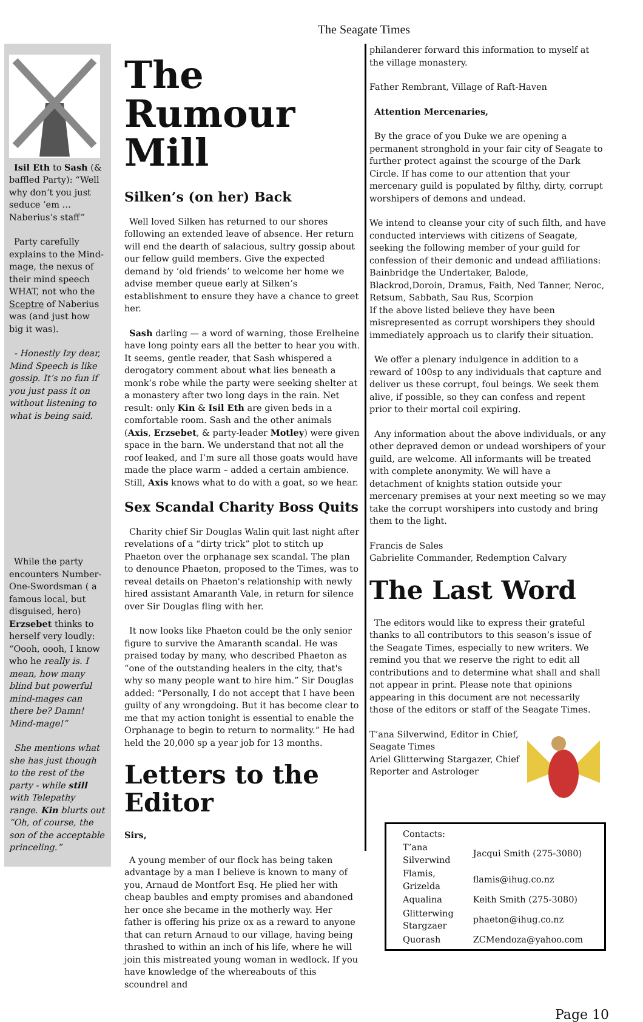The Seagate Times
Isil Eth to Sash (& baffled Party): “Well why don’t you just seduce ’em … Naberius’s staff”
Party carefully explains to the Mind-mage, the nexus of their mind speech WHAT, not who the Sceptre of Naberius was (and just how big it was).
- Honestly Izy dear, Mind Speech is like gossip. It’s no fun if you just pass it on without listening to what is being said.
While the party encounters Number-One-Swordsman ( a famous local, but disguised, hero) Erzsebet thinks to herself very loudly: “Oooh, oooh, I know who he really is. I mean, how many blind but powerful mind-mages can there be? Damn! Mind-mage!”
She mentions what she has just though to the rest of the party - while still with Telepathy range. Kin blurts out “Oh, of course, the son of the acceptable princeling.”
The Rumour Mill
Silken’s (on her) Back
Well loved Silken has returned to our shores following an extended leave of absence. Her return will end the dearth of salacious, sultry gossip about our fellow guild members. Give the expected demand by ‘old friends’ to welcome her home we advise member queue early at Silken’s establishment to ensure they have a chance to greet her.
Sash darling — a word of warning, those Erelheine have long pointy ears all the better to hear you with. It seems, gentle reader, that Sash whispered a derogatory comment about what lies beneath a monk’s robe while the party were seeking shelter at a monastery after two long days in the rain. Net result: only Kin & Isil Eth are given beds in a comfortable room. Sash and the other animals (Axis, Erzsebet, & party-leader Motley) were given space in the barn. We understand that not all the roof leaked, and I’m sure all those goats would have made the place warm – added a certain ambience. Still, Axis knows what to do with a goat, so we hear.
Sex Scandal Charity Boss Quits
Charity chief Sir Douglas Walin quit last night after revelations of a “dirty trick” plot to stitch up Phaeton over the orphanage sex scandal. The plan to denounce Phaeton, proposed to the Times, was to reveal details on Phaeton's relationship with newly hired assistant Amaranth Vale, in return for silence over Sir Douglas fling with her.
It now looks like Phaeton could be the only senior figure to survive the Amaranth scandal. He was praised today by many, who described Phaeton as “one of the outstanding healers in the city, that's why so many people want to hire him.” Sir Douglas added: “Personally, I do not accept that I have been guilty of any wrongdoing. But it has become clear to me that my action tonight is essential to enable the Orphanage to begin to return to normality.” He had held the 20,000 sp a year job for 13 months.
Letters to the Editor
Sirs,
A young member of our flock has being taken advantage by a man I believe is known to many of you, Arnaud de Montfort Esq. He plied her with cheap baubles and empty promises and abandoned her once she became in the motherly way. Her father is offering his prize ox as a reward to anyone that can return Arnaud to our village, having being thrashed to within an inch of his life, where he will join this mistreated young woman in wedlock. If you have knowledge of the whereabouts of this scoundrel and
philanderer forward this information to myself at the village monastery.
Father Rembrant, Village of Raft-Haven
Attention Mercenaries,
By the grace of you Duke we are opening a permanent stronghold in your fair city of Seagate to further protect against the scourge of the Dark Circle. If has come to our attention that your mercenary guild is populated by filthy, dirty, corrupt worshipers of demons and undead.
We intend to cleanse your city of such filth, and have conducted interviews with citizens of Seagate, seeking the following member of your guild for confession of their demonic and undead affiliations:
Bainbridge the Undertaker, Balode, Blackrod,Doroin, Dramus, Faith, Ned Tanner, Neroc, Retsum, Sabbath, Sau Rus, Scorpion
If the above listed believe they have been misrepresented as corrupt worshipers they should immediately approach us to clarify their situation.
We offer a plenary indulgence in addition to a reward of 100sp to any individuals that capture and deliver us these corrupt, foul beings. We seek them alive, if possible, so they can confess and repent prior to their mortal coil expiring.
Any information about the above individuals, or any other depraved demon or undead worshipers of your guild, are welcome. All informants will be treated with complete anonymity. We will have a detachment of knights station outside your mercenary premises at your next meeting so we may take the corrupt worshipers into custody and bring them to the light.
Francis de Sales
Gabrielite Commander, Redemption Calvary
The Last Word
The editors would like to express their grateful thanks to all contributors to this season’s issue of the Seagate Times, especially to new writers. We remind you that we reserve the right to edit all contributions and to determine what shall and shall not appear in print. Please note that opinions appearing in this document are not necessarily those of the editors or staff of the Seagate Times.
T’ana Silverwind, Editor in Chief,
Seagate Times
Ariel Glitterwing Stargazer, Chief
Reporter and Astrologer
| Contacts: | |
| T’ana Silverwind | Jacqui Smith (275-3080) |
| Flamis, Grizelda | flamis@ihug.co.nz |
| Aqualina | Keith Smith (275-3080) |
| Glitterwing Stargzaer | phaeton@ihug.co.nz |
| Quorash | ZCMendoza@yahoo.com |
Page 10